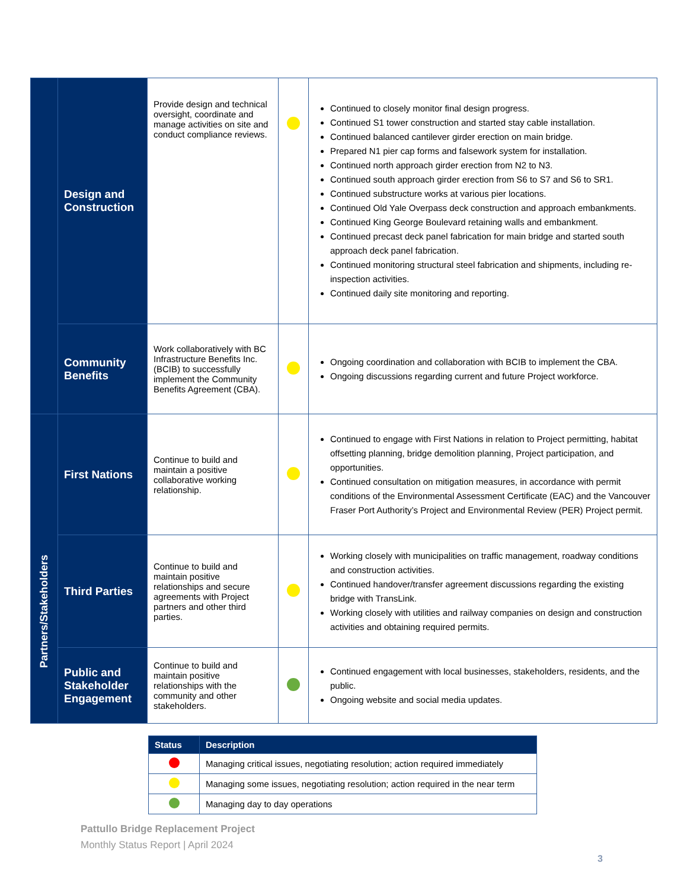| | Design and Construction | Provide design and technical oversight, coordinate and manage activities on site and conduct compliance reviews. | | Continued to closely monitor final design progress. Continued S1 tower construction and started stay cable installation. Continued balanced cantilever girder erection on main bridge. Prepared N1 pier cap forms and falsework system for installation. Continued north approach girder erection from N2 to N3. Continued south approach girder erection from S6 to S7 and S6 to SR1. Continued substructure works at various pier locations. Continued Old Yale Overpass deck construction and approach embankments. Continued King George Boulevard retaining walls and embankment. Continued precast deck panel fabrication for main bridge and started south approach deck panel fabrication. Continued monitoring structural steel fabrication and shipments, including re-inspection activities. Continued daily site monitoring and reporting. |
| | Community Benefits | Work collaboratively with BC Infrastructure Benefits Inc. (BCIB) to successfully implement the Community Benefits Agreement (CBA). | | Ongoing coordination and collaboration with BCIB to implement the CBA. Ongoing discussions regarding current and future Project workforce. |
| Partners/Stakeholders | First Nations | Continue to build and maintain a positive collaborative working relationship. | | Continued to engage with First Nations in relation to Project permitting, habitat offsetting planning, bridge demolition planning, Project participation, and opportunities. Continued consultation on mitigation measures, in accordance with permit conditions of the Environmental Assessment Certificate (EAC) and the Vancouver Fraser Port Authority’s Project and Environmental Review (PER) Project permit. |
| | Third Parties | Continue to build and maintain positive relationships and secure agreements with Project partners and other third parties. | | Working closely with municipalities on traffic management, roadway conditions and construction activities. Continued handover/transfer agreement discussions regarding the existing bridge with TransLink. Working closely with utilities and railway companies on design and construction activities and obtaining required permits. |
| | Public and Stakeholder Engagement | Continue to build and maintain positive relationships with the community and other stakeholders. | | Continued engagement with local businesses, stakeholders, residents, and the public. Ongoing website and social media updates. |
| Status | Description |
| --- | --- |
| | Managing critical issues, negotiating resolution; action required immediately |
| | Managing some issues, negotiating resolution; action required in the near term |
| | Managing day to day operations |
Pattullo Bridge Replacement Project
Monthly Status Report | April 2024
3